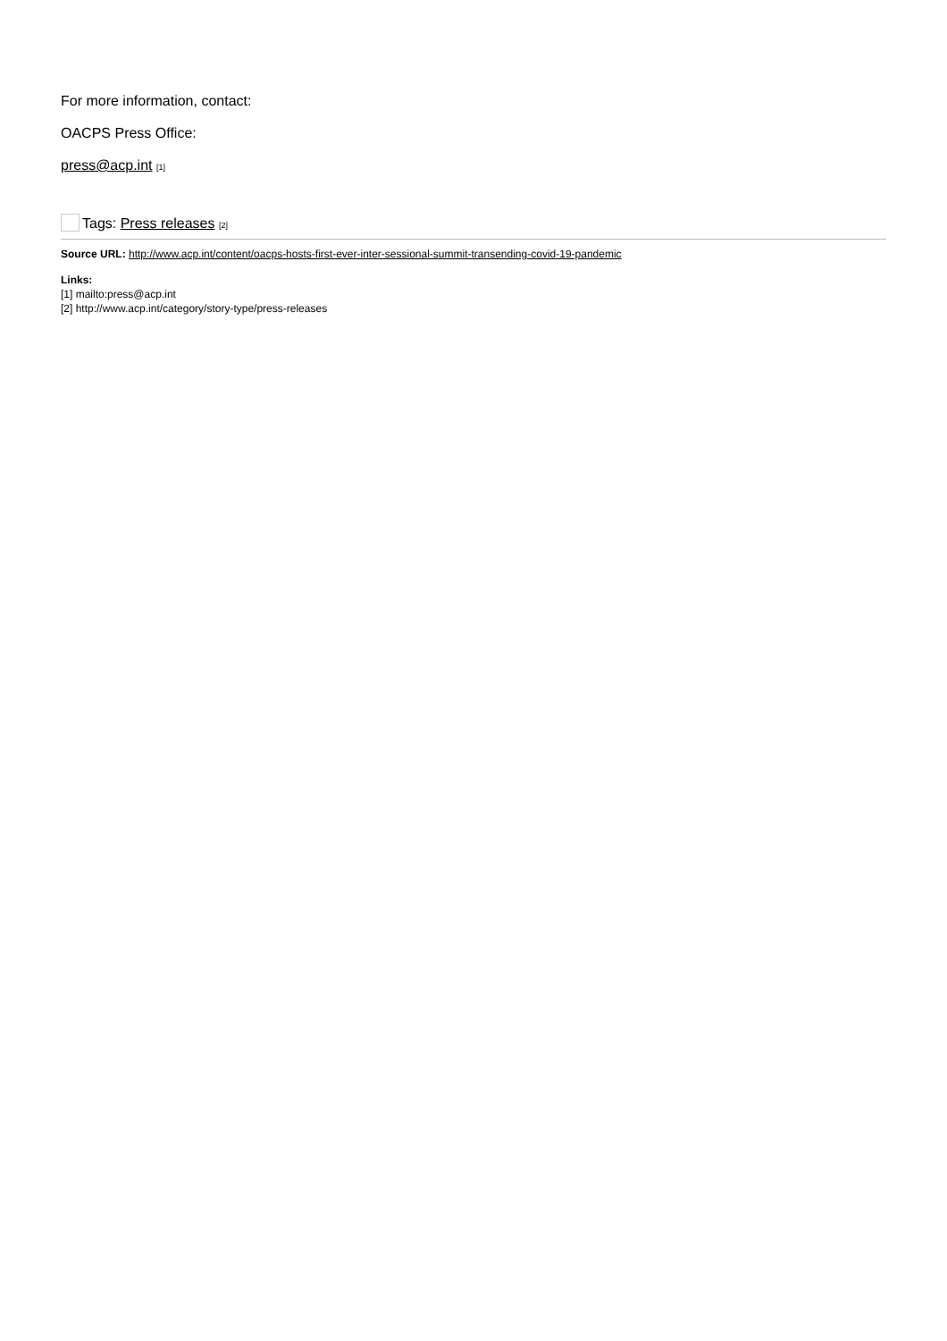For more information, contact:
OACPS Press Office:
press@acp.int [1]
Tags: Press releases [2]
Source URL: http://www.acp.int/content/oacps-hosts-first-ever-inter-sessional-summit-transending-covid-19-pandemic
Links:
[1] mailto:press@acp.int
[2] http://www.acp.int/category/story-type/press-releases